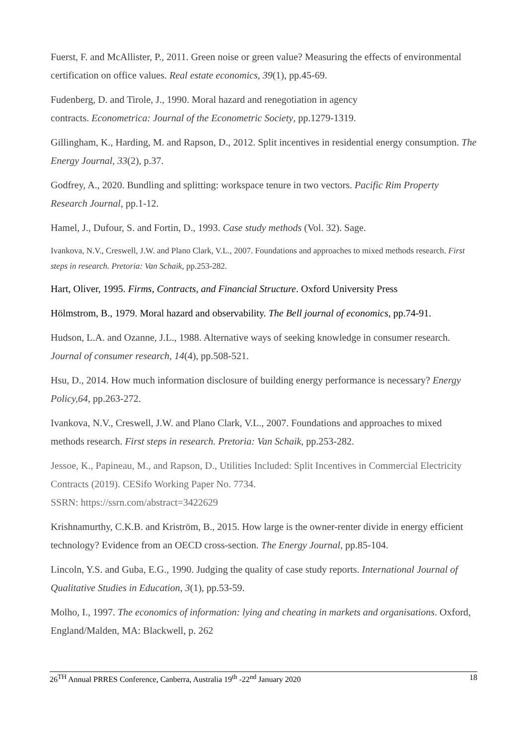Fuerst, F. and McAllister, P., 2011. Green noise or green value? Measuring the effects of environmental certification on office values. Real estate economics, 39(1), pp.45-69.
Fudenberg, D. and Tirole, J., 1990. Moral hazard and renegotiation in agency
contracts. Econometrica: Journal of the Econometric Society, pp.1279-1319.
Gillingham, K., Harding, M. and Rapson, D., 2012. Split incentives in residential energy consumption. The Energy Journal, 33(2), p.37.
Godfrey, A., 2020. Bundling and splitting: workspace tenure in two vectors. Pacific Rim Property Research Journal, pp.1-12.
Hamel, J., Dufour, S. and Fortin, D., 1993. Case study methods (Vol. 32). Sage.
Ivankova, N.V., Creswell, J.W. and Plano Clark, V.L., 2007. Foundations and approaches to mixed methods research. First steps in research. Pretoria: Van Schaik, pp.253-282.
Hart, Oliver, 1995. Firms, Contracts, and Financial Structure. Oxford University Press
Hölmstrom, B., 1979. Moral hazard and observability. The Bell journal of economics, pp.74-91.
Hudson, L.A. and Ozanne, J.L., 1988. Alternative ways of seeking knowledge in consumer research. Journal of consumer research, 14(4), pp.508-521.
Hsu, D., 2014. How much information disclosure of building energy performance is necessary? Energy Policy,64, pp.263-272.
Ivankova, N.V., Creswell, J.W. and Plano Clark, V.L., 2007. Foundations and approaches to mixed methods research. First steps in research. Pretoria: Van Schaik, pp.253-282.
Jessoe, K., Papineau, M., and Rapson, D., Utilities Included: Split Incentives in Commercial Electricity Contracts (2019). CESifo Working Paper No. 7734.
SSRN: https://ssrn.com/abstract=3422629
Krishnamurthy, C.K.B. and Kriström, B., 2015. How large is the owner-renter divide in energy efficient technology? Evidence from an OECD cross-section. The Energy Journal, pp.85-104.
Lincoln, Y.S. and Guba, E.G., 1990. Judging the quality of case study reports. International Journal of Qualitative Studies in Education, 3(1), pp.53-59.
Molho, I., 1997. The economics of information: lying and cheating in markets and organisations. Oxford, England/Malden, MA: Blackwell, p. 262
26<sup>TH</sup> Annual PRRES Conference, Canberra, Australia 19<sup>th</sup> -22<sup>nd</sup> January 2020 18